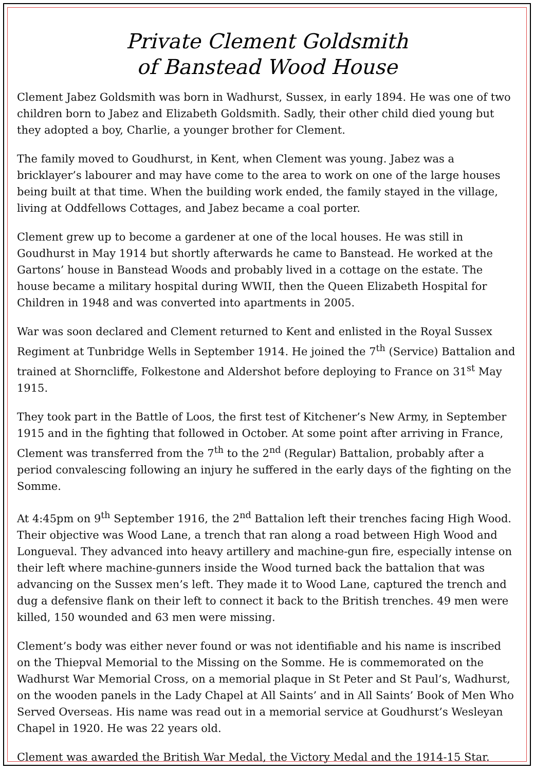Private Clement Goldsmith
of Banstead Wood House
Clement Jabez Goldsmith was born in Wadhurst, Sussex, in early 1894. He was one of two children born to Jabez and Elizabeth Goldsmith. Sadly, their other child died young but they adopted a boy, Charlie, a younger brother for Clement.
The family moved to Goudhurst, in Kent, when Clement was young. Jabez was a bricklayer’s labourer and may have come to the area to work on one of the large houses being built at that time. When the building work ended, the family stayed in the village, living at Oddfellows Cottages, and Jabez became a coal porter.
Clement grew up to become a gardener at one of the local houses. He was still in Goudhurst in May 1914 but shortly afterwards he came to Banstead. He worked at the Gartons’ house in Banstead Woods and probably lived in a cottage on the estate. The house became a military hospital during WWII, then the Queen Elizabeth Hospital for Children in 1948 and was converted into apartments in 2005.
War was soon declared and Clement returned to Kent and enlisted in the Royal Sussex Regiment at Tunbridge Wells in September 1914. He joined the 7<sup>th</sup> (Service) Battalion and trained at Shorncliffe, Folkestone and Aldershot before deploying to France on 31<sup>st</sup> May 1915.
They took part in the Battle of Loos, the first test of Kitchener’s New Army, in September 1915 and in the fighting that followed in October. At some point after arriving in France, Clement was transferred from the 7<sup>th</sup> to the 2<sup>nd</sup> (Regular) Battalion, probably after a period convalescing following an injury he suffered in the early days of the fighting on the Somme.
At 4:45pm on 9<sup>th</sup> September 1916, the 2<sup>nd</sup> Battalion left their trenches facing High Wood. Their objective was Wood Lane, a trench that ran along a road between High Wood and Longueval. They advanced into heavy artillery and machine-gun fire, especially intense on their left where machine-gunners inside the Wood turned back the battalion that was advancing on the Sussex men’s left. They made it to Wood Lane, captured the trench and dug a defensive flank on their left to connect it back to the British trenches. 49 men were killed, 150 wounded and 63 men were missing.
Clement’s body was either never found or was not identifiable and his name is inscribed on the Thiepval Memorial to the Missing on the Somme. He is commemorated on the Wadhurst War Memorial Cross, on a memorial plaque in St Peter and St Paul’s, Wadhurst, on the wooden panels in the Lady Chapel at All Saints’ and in All Saints’ Book of Men Who Served Overseas. His name was read out in a memorial service at Goudhurst’s Wesleyan Chapel in 1920. He was 22 years old.
Clement was awarded the British War Medal, the Victory Medal and the 1914-15 Star.